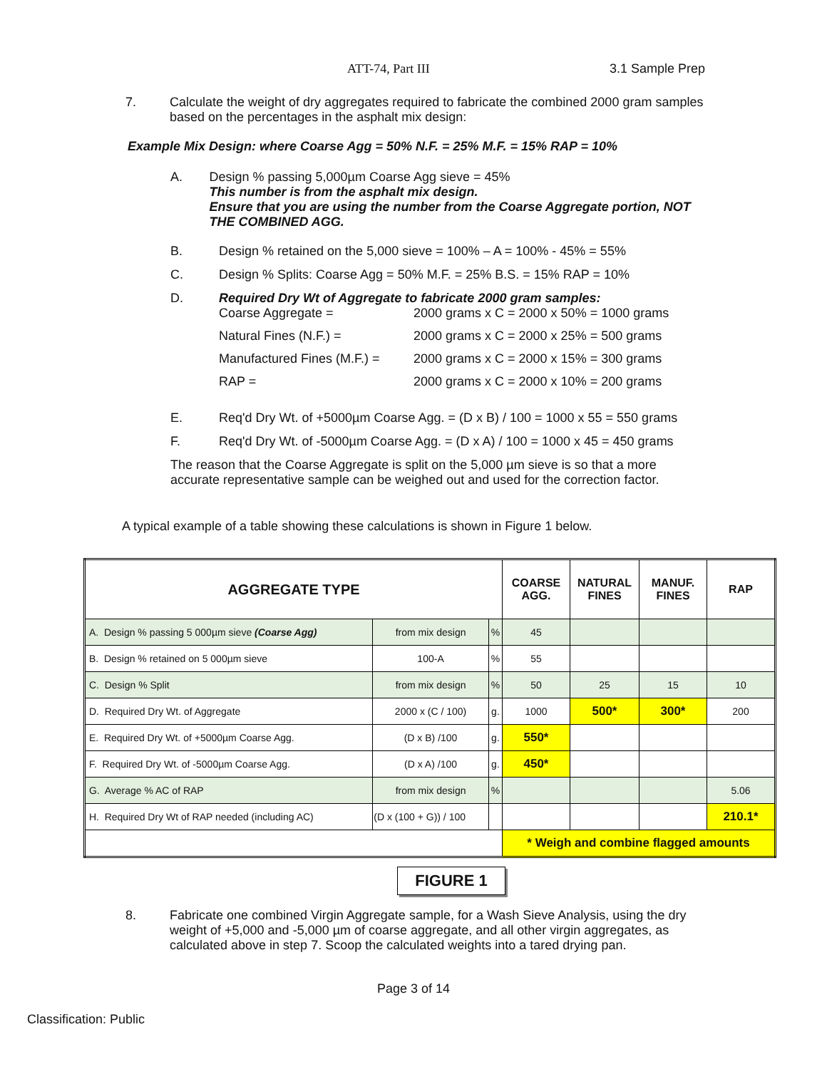ATT-74, Part III 3.1 Sample Prep
7. Calculate the weight of dry aggregates required to fabricate the combined 2000 gram samples based on the percentages in the asphalt mix design:
Example Mix Design: where Coarse Agg = 50% N.F. = 25% M.F. = 15% RAP = 10%
A. Design % passing 5,000µm Coarse Agg sieve = 45%
This number is from the asphalt mix design.
Ensure that you are using the number from the Coarse Aggregate portion, NOT THE COMBINED AGG.
B. Design % retained on the 5,000 sieve = 100% – A = 100% - 45% = 55%
C. Design % Splits: Coarse Agg = 50% M.F. = 25% B.S. = 15% RAP = 10%
D. Required Dry Wt of Aggregate to fabricate 2000 gram samples:
Coarse Aggregate =
2000 grams x C = 2000 x 50% = 1000 grams
Natural Fines (N.F.) =
2000 grams x C = 2000 x 25% = 500 grams
Manufactured Fines (M.F.) =
2000 grams x C = 2000 x 15% = 300 grams
RAP =
2000 grams x C = 2000 x 10% = 200 grams
E. Req'd Dry Wt. of +5000µm Coarse Agg. = (D x B) / 100 = 1000 x 55 = 550 grams
F. Req'd Dry Wt. of -5000µm Coarse Agg. = (D x A) / 100 = 1000 x 45 = 450 grams
The reason that the Coarse Aggregate is split on the 5,000 µm sieve is so that a more accurate representative sample can be weighed out and used for the correction factor.
A typical example of a table showing these calculations is shown in Figure 1 below.
| AGGREGATE TYPE | | | COARSE AGG. | NATURAL FINES | MANUF. FINES | RAP |
| --- | --- | --- | --- | --- | --- | --- |
| A. Design % passing 5 000µm sieve (Coarse Agg) | from mix design | % | 45 | | | |
| B. Design % retained on 5 000µm sieve | 100-A | % | 55 | | | |
| C. Design % Split | from mix design | % | 50 | 25 | 15 | 10 |
| D. Required Dry Wt. of Aggregate | 2000 x (C / 100) | g. | 1000 | 500* | 300* | 200 |
| E. Required Dry Wt. of +5000µm Coarse Agg. | (D x B) /100 | g. | 550* | | | |
| F. Required Dry Wt. of -5000µm Coarse Agg. | (D x A) /100 | g. | 450* | | | |
| G. Average % AC of RAP | from mix design | % | | | | 5.06 |
| H. Required Dry Wt of RAP needed (including AC) | (D x (100 + G)) / 100 | | | | | 210.1* |
| | | | * Weigh and combine flagged amounts | | | |
FIGURE 1
8. Fabricate one combined Virgin Aggregate sample, for a Wash Sieve Analysis, using the dry weight of +5,000 and -5,000 µm of coarse aggregate, and all other virgin aggregates, as calculated above in step 7. Scoop the calculated weights into a tared drying pan.
Page 3 of 14
Classification: Public